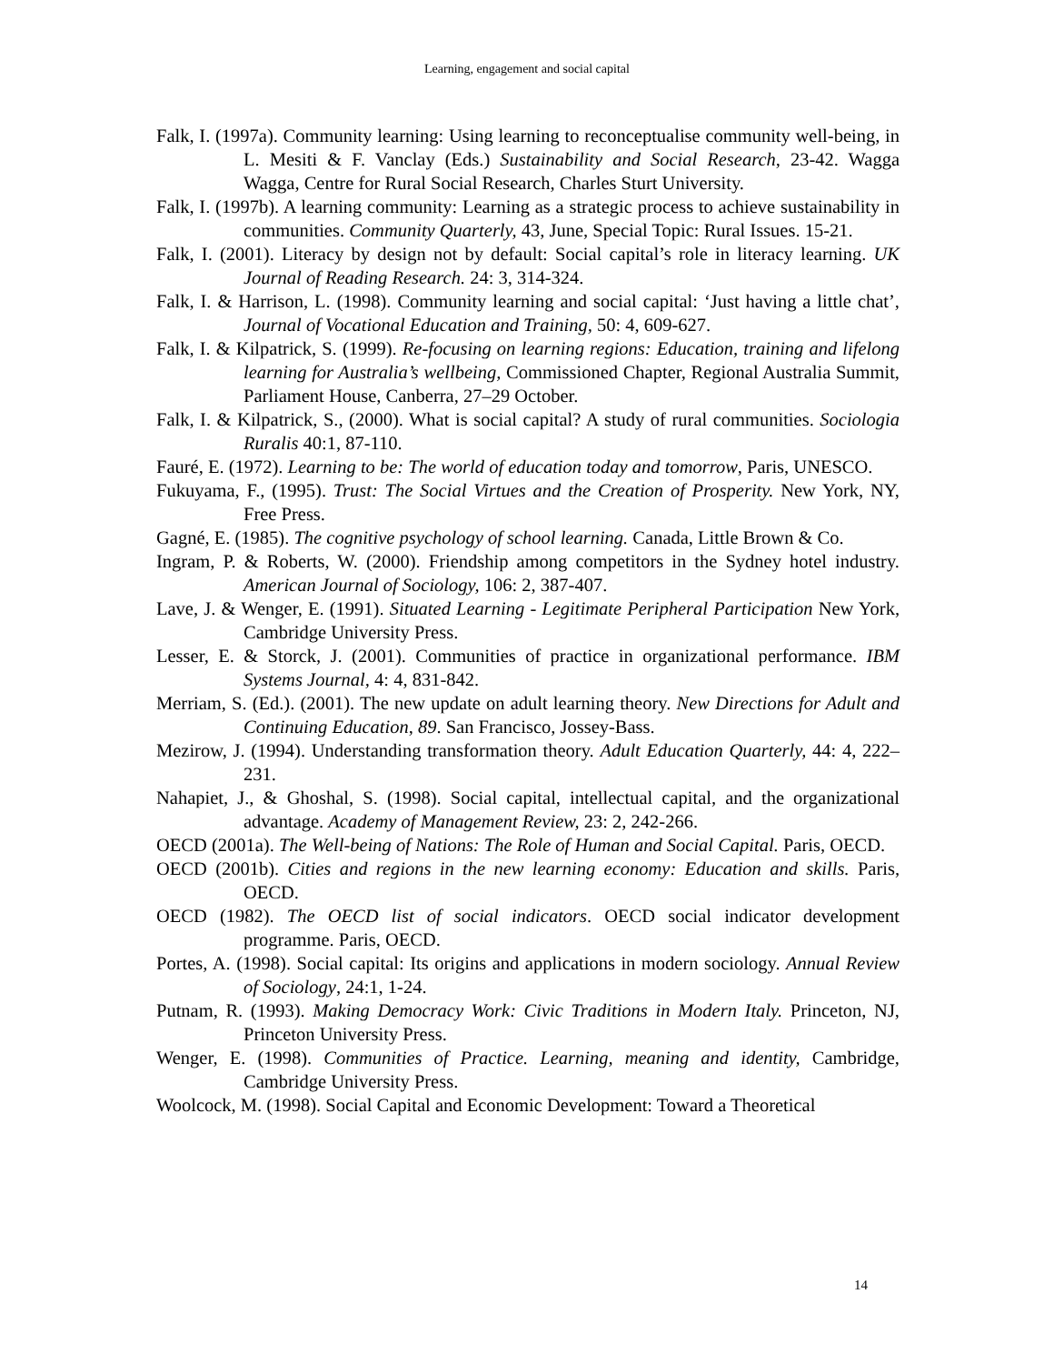Learning, engagement and social capital
Falk, I. (1997a). Community learning: Using learning to reconceptualise community well-being, in L. Mesiti & F. Vanclay (Eds.) Sustainability and Social Research, 23-42. Wagga Wagga, Centre for Rural Social Research, Charles Sturt University.
Falk, I. (1997b). A learning community: Learning as a strategic process to achieve sustainability in communities. Community Quarterly, 43, June, Special Topic: Rural Issues. 15-21.
Falk, I. (2001). Literacy by design not by default: Social capital’s role in literacy learning. UK Journal of Reading Research. 24: 3, 314-324.
Falk, I. & Harrison, L. (1998). Community learning and social capital: ‘Just having a little chat’, Journal of Vocational Education and Training, 50: 4, 609-627.
Falk, I. & Kilpatrick, S. (1999). Re-focusing on learning regions: Education, training and lifelong learning for Australia’s wellbeing, Commissioned Chapter, Regional Australia Summit, Parliament House, Canberra, 27–29 October.
Falk, I. & Kilpatrick, S., (2000). What is social capital? A study of rural communities. Sociologia Ruralis 40:1, 87-110.
Fauré, E. (1972). Learning to be: The world of education today and tomorrow, Paris, UNESCO.
Fukuyama, F., (1995). Trust: The Social Virtues and the Creation of Prosperity. New York, NY, Free Press.
Gagné, E. (1985). The cognitive psychology of school learning. Canada, Little Brown & Co.
Ingram, P. & Roberts, W. (2000). Friendship among competitors in the Sydney hotel industry. American Journal of Sociology, 106: 2, 387-407.
Lave, J. & Wenger, E. (1991). Situated Learning - Legitimate Peripheral Participation New York, Cambridge University Press.
Lesser, E. & Storck, J. (2001). Communities of practice in organizational performance. IBM Systems Journal, 4: 4, 831-842.
Merriam, S. (Ed.). (2001). The new update on adult learning theory. New Directions for Adult and Continuing Education, 89. San Francisco, Jossey-Bass.
Mezirow, J. (1994). Understanding transformation theory. Adult Education Quarterly, 44: 4, 222–231.
Nahapiet, J., & Ghoshal, S. (1998). Social capital, intellectual capital, and the organizational advantage. Academy of Management Review, 23: 2, 242-266.
OECD (2001a). The Well-being of Nations: The Role of Human and Social Capital. Paris, OECD.
OECD (2001b). Cities and regions in the new learning economy: Education and skills. Paris, OECD.
OECD (1982). The OECD list of social indicators. OECD social indicator development programme. Paris, OECD.
Portes, A. (1998). Social capital: Its origins and applications in modern sociology. Annual Review of Sociology, 24:1, 1-24.
Putnam, R. (1993). Making Democracy Work: Civic Traditions in Modern Italy. Princeton, NJ, Princeton University Press.
Wenger, E. (1998). Communities of Practice. Learning, meaning and identity, Cambridge, Cambridge University Press.
Woolcock, M. (1998). Social Capital and Economic Development: Toward a Theoretical
14